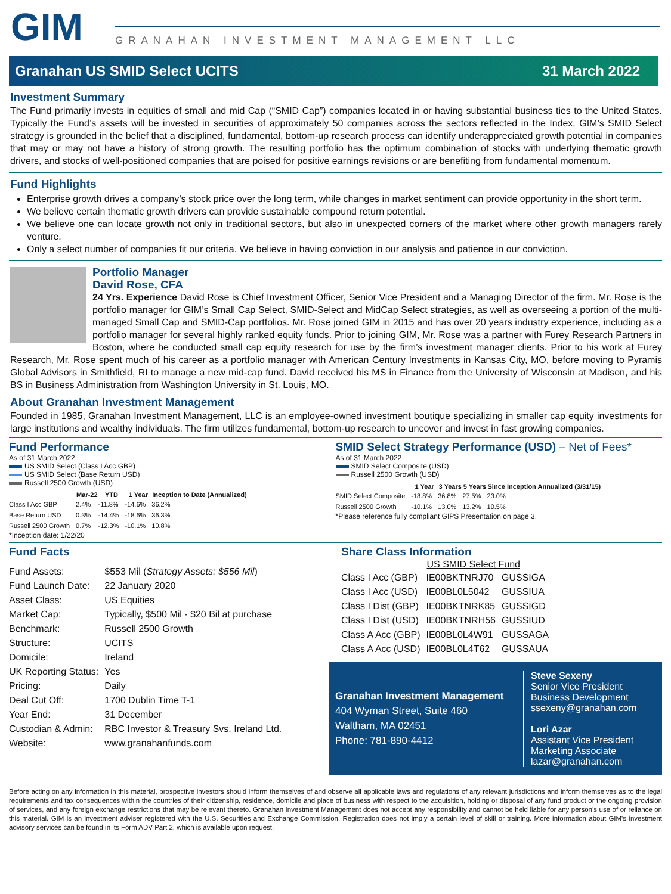GIM
GRANAHAN INVESTMENT MANAGEMENT LLC
Granahan US SMID Select UCITS 31 March 2022
Investment Summary
The Fund primarily invests in equities of small and mid Cap (“SMID Cap”) companies located in or having substantial business ties to the United States. Typically the Fund’s assets will be invested in securities of approximately 50 companies across the sectors reflected in the Index. GIM’s SMID Select strategy is grounded in the belief that a disciplined, fundamental, bottom-up research process can identify underappreciated growth potential in companies that may or may not have a history of strong growth. The resulting portfolio has the optimum combination of stocks with underlying thematic growth drivers, and stocks of well-positioned companies that are poised for positive earnings revisions or are benefiting from fundamental momentum.
Fund Highlights
Enterprise growth drives a company’s stock price over the long term, while changes in market sentiment can provide opportunity in the short term.
We believe certain thematic growth drivers can provide sustainable compound return potential.
We believe one can locate growth not only in traditional sectors, but also in unexpected corners of the market where other growth managers rarely venture.
Only a select number of companies fit our criteria. We believe in having conviction in our analysis and patience in our conviction.
Portfolio Manager
David Rose, CFA
24 Yrs. Experience David Rose is Chief Investment Officer, Senior Vice President and a Managing Director of the firm. Mr. Rose is the portfolio manager for GIM’s Small Cap Select, SMID-Select and MidCap Select strategies, as well as overseeing a portion of the multi-managed Small Cap and SMID-Cap portfolios. Mr. Rose joined GIM in 2015 and has over 20 years industry experience, including as a portfolio manager for several highly ranked equity funds. Prior to joining GIM, Mr. Rose was a partner with Furey Research Partners in Boston, where he conducted small cap equity research for use by the firm’s investment manager clients. Prior to his work at Furey Research, Mr. Rose spent much of his career as a portfolio manager with American Century Investments in Kansas City, MO, before moving to Pyramis Global Advisors in Smithfield, RI to manage a new mid-cap fund. David received his MS in Finance from the University of Wisconsin at Madison, and his BS in Business Administration from Washington University in St. Louis, MO.
About Granahan Investment Management
Founded in 1985, Granahan Investment Management, LLC is an employee-owned investment boutique specializing in smaller cap equity investments for large institutions and wealthy individuals. The firm utilizes fundamental, bottom-up research to uncover and invest in fast growing companies.
Fund Performance
As of 31 March 2022
US SMID Select (Class I Acc GBP)
US SMID Select (Base Return USD)
Russell 2500 Growth (USD)
| | Mar-22 | YTD | 1 Year | Inception to Date (Annualized) |
| --- | --- | --- | --- | --- |
| Class I Acc GBP | 2.4% | -11.8% | -14.6% | 36.2% |
| Base Return USD | 0.3% | -14.4% | -18.6% | 36.3% |
| Russell 2500 Growth | 0.7% | -12.3% | -10.1% | 10.8% |
*Inception date: 1/22/20
SMID Select Strategy Performance (USD) – Net of Fees*
As of 31 March 2022
SMID Select Composite (USD)
Russell 2500 Growth (USD)
| | 1 Year | 3 Years | 5 Years | Since Inception Annualized (3/31/15) |
| --- | --- | --- | --- | --- |
| SMID Select Composite | -18.8% | 36.8% | 27.5% | 23.0% |
| Russell 2500 Growth | -10.1% | 13.0% | 13.2% | 10.5% |
*Please reference fully compliant GIPS Presentation on page 3.
Fund Facts
| Fund Assets: | $553 Mil ( Strategy Assets: $556 Mil ) |
| Fund Launch Date: | 22 January 2020 |
| Asset Class: | US Equities |
| Market Cap: | Typically, $500 Mil - $20 Bil at purchase |
| Benchmark: | Russell 2500 Growth |
| Structure: | UCITS |
| Domicile: | Ireland |
| UK Reporting Status: | Yes |
| Pricing: | Daily |
| Deal Cut Off: | 1700 Dublin Time T-1 |
| Year End: | 31 December |
| Custodian & Admin: | RBC Investor & Treasury Svs. Ireland Ltd. |
| Website: | www.granahanfunds.com |
Share Class Information
| | US SMID Select Fund | |
| --- | --- | --- |
| Class I Acc (GBP) | IE00BKTNRJ70 | GUSSIGA |
| Class I Acc (USD) | IE00BL0L5042 | GUSSIUA |
| Class I Dist (GBP) | IE00BKTNRK85 | GUSSIGD |
| Class I Dist (USD) | IE00BKTNRH56 | GUSSIUD |
| Class A Acc (GBP) | IE00BL0L4W91 | GUSSAGA |
| Class A Acc (USD) | IE00BL0L4T62 | GUSSAUA |
Granahan Investment Management
404 Wyman Street, Suite 460
Waltham, MA 02451
Phone: 781-890-4412
Steve Sexeny
Senior Vice President
Business Development
ssexeny@granahan.com
Lori Azar
Assistant Vice President
Marketing Associate
lazar@granahan.com
Before acting on any information in this material, prospective investors should inform themselves of and observe all applicable laws and regulations of any relevant jurisdictions and inform themselves as to the legal requirements and tax consequences within the countries of their citizenship, residence, domicile and place of business with respect to the acquisition, holding or disposal of any fund product or the ongoing provision of services, and any foreign exchange restrictions that may be relevant thereto. Granahan Investment Management does not accept any responsibility and cannot be held liable for any person’s use of or reliance on this material. GIM is an investment adviser registered with the U.S. Securities and Exchange Commission. Registration does not imply a certain level of skill or training. More information about GIM's investment advisory services can be found in its Form ADV Part 2, which is available upon request.